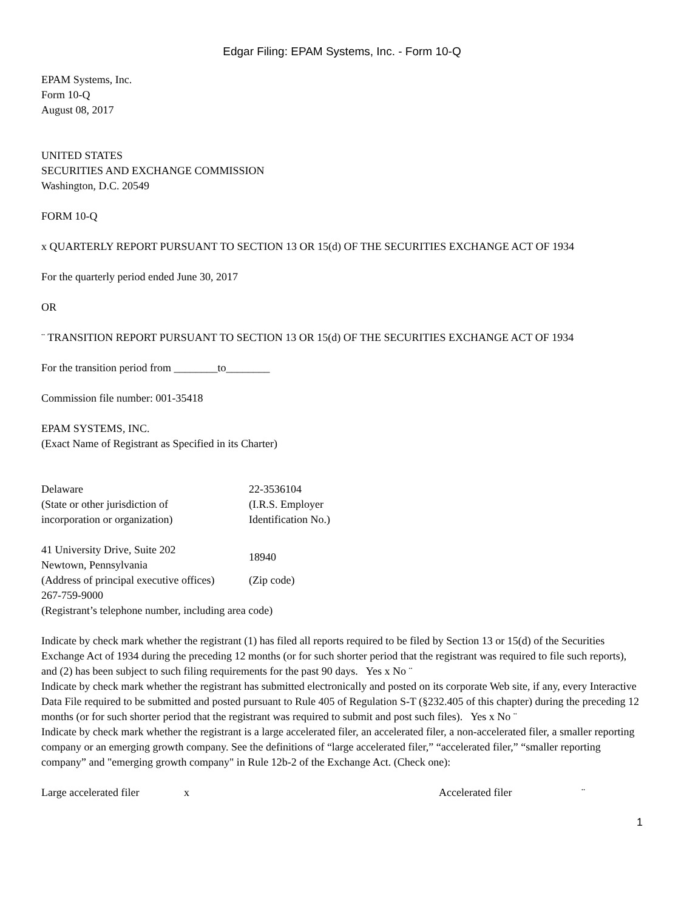Edgar Filing: EPAM Systems, Inc. - Form 10-Q
EPAM Systems, Inc.
Form 10-Q
August 08, 2017
UNITED STATES
SECURITIES AND EXCHANGE COMMISSION
Washington, D.C. 20549
FORM 10-Q
x QUARTERLY REPORT PURSUANT TO SECTION 13 OR 15(d) OF THE SECURITIES EXCHANGE ACT OF 1934
For the quarterly period ended June 30, 2017
OR
¨ TRANSITION REPORT PURSUANT TO SECTION 13 OR 15(d) OF THE SECURITIES EXCHANGE ACT OF 1934
For the transition period from ________to________
Commission file number: 001-35418
EPAM SYSTEMS, INC.
(Exact Name of Registrant as Specified in its Charter)
| Delaware (State or other jurisdiction of incorporation or organization) | 22-3536104 (I.R.S. Employer Identification No.) |
| 41 University Drive, Suite 202 Newtown, Pennsylvania | 18940 |
| (Address of principal executive offices) | (Zip code) |
| 267-759-9000 (Registrant’s telephone number, including area code) | |
Indicate by check mark whether the registrant (1) has filed all reports required to be filed by Section 13 or 15(d) of the Securities Exchange Act of 1934 during the preceding 12 months (or for such shorter period that the registrant was required to file such reports), and (2) has been subject to such filing requirements for the past 90 days. Yes x No ¨
Indicate by check mark whether the registrant has submitted electronically and posted on its corporate Web site, if any, every Interactive Data File required to be submitted and posted pursuant to Rule 405 of Regulation S-T (§232.405 of this chapter) during the preceding 12 months (or for such shorter period that the registrant was required to submit and post such files). Yes x No ¨
Indicate by check mark whether the registrant is a large accelerated filer, an accelerated filer, a non-accelerated filer, a smaller reporting company or an emerging growth company. See the definitions of “large accelerated filer,” “accelerated filer,” “smaller reporting company” and "emerging growth company" in Rule 12b-2 of the Exchange Act. (Check one):
| Large accelerated filer | x | Accelerated filer | ¨ |
1